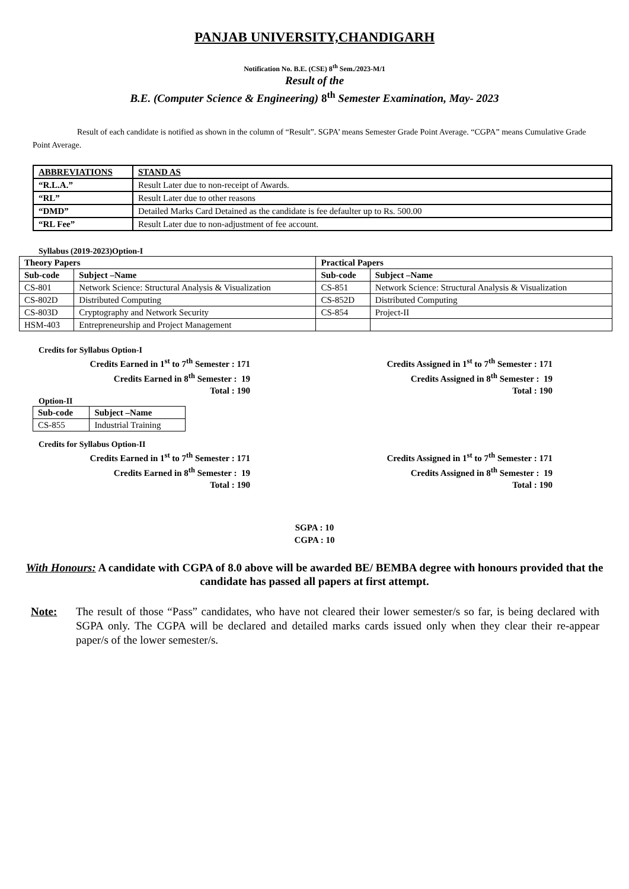PANJAB UNIVERSITY,CHANDIGARH
Notification No. B.E. (CSE) 8<sup>th</sup> Sem./2023-M/1
Result of the
B.E. (Computer Science & Engineering) 8<sup>th</sup> Semester Examination, May- 2023
Result of each candidate is notified as shown in the column of “Result”. SGPA’ means Semester Grade Point Average. “CGPA” means Cumulative Grade Point Average.
| ABBREVIATIONS | STAND AS |
| --- | --- |
| “R.L.A.” | Result Later due to non-receipt of Awards. |
| “RL” | Result Later due to other reasons |
| “DMD” | Detailed Marks Card Detained as the candidate is fee defaulter up to Rs. 500.00 |
| “RL Fee” | Result Later due to non-adjustment of fee account. |
Syllabus (2019-2023)Option-I
| Theory Papers | | Practical Papers | |
| --- | --- | --- | --- |
| Sub-code | Subject –Name | Sub-code | Subject –Name |
| CS-801 | Network Science: Structural Analysis & Visualization | CS-851 | Network Science: Structural Analysis & Visualization |
| CS-802D | Distributed Computing | CS-852D | Distributed Computing |
| CS-803D | Cryptography and Network Security | CS-854 | Project-II |
| HSM-403 | Entrepreneurship and Project Management | | |
Credits for Syllabus Option-I
Credits Earned in 1<sup>st</sup> to 7<sup>th</sup> Semester : 171
Credits Earned in 8<sup>th</sup> Semester : 19
Total : 190
Credits Assigned in 1<sup>st</sup> to 7<sup>th</sup> Semester : 171
Credits Assigned in 8<sup>th</sup> Semester : 19
Total : 190
Option-II
| Sub-code | Subject –Name |
| --- | --- |
| CS-855 | Industrial Training |
Credits for Syllabus Option-II
Credits Earned in 1<sup>st</sup> to 7<sup>th</sup> Semester : 171
Credits Earned in 8<sup>th</sup> Semester : 19
Total : 190
Credits Assigned in 1<sup>st</sup> to 7<sup>th</sup> Semester : 171
Credits Assigned in 8<sup>th</sup> Semester : 19
Total : 190
SGPA : 10
CGPA : 10
With Honours: A candidate with CGPA of 8.0 above will be awarded BE/ BEMBA degree with honours provided that the candidate has passed all papers at first attempt.
Note: The result of those “Pass” candidates, who have not cleared their lower semester/s so far, is being declared with SGPA only. The CGPA will be declared and detailed marks cards issued only when they clear their re-appear paper/s of the lower semester/s.